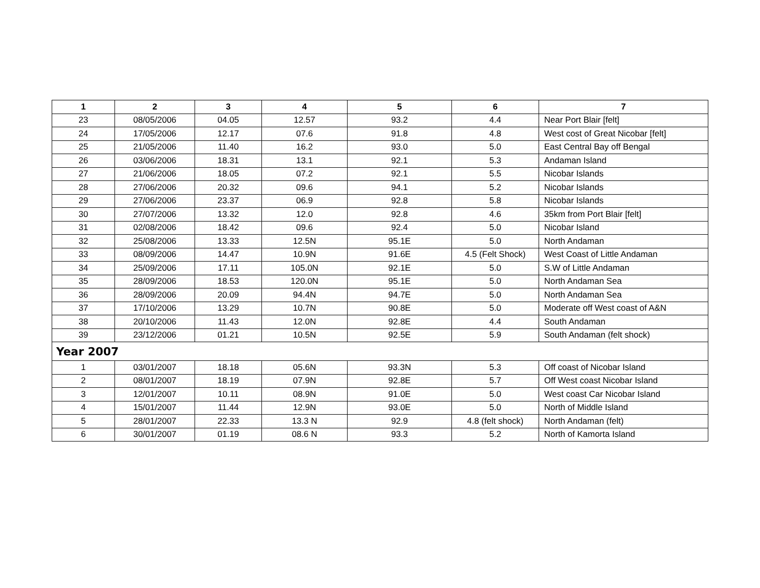| 1 | 2 | 3 | 4 | 5 | 6 | 7 |
| --- | --- | --- | --- | --- | --- | --- |
| 23 | 08/05/2006 | 04.05 | 12.57 | 93.2 | 4.4 | Near Port Blair [felt] |
| 24 | 17/05/2006 | 12.17 | 07.6 | 91.8 | 4.8 | West cost of Great Nicobar [felt] |
| 25 | 21/05/2006 | 11.40 | 16.2 | 93.0 | 5.0 | East Central Bay off Bengal |
| 26 | 03/06/2006 | 18.31 | 13.1 | 92.1 | 5.3 | Andaman Island |
| 27 | 21/06/2006 | 18.05 | 07.2 | 92.1 | 5.5 | Nicobar Islands |
| 28 | 27/06/2006 | 20.32 | 09.6 | 94.1 | 5.2 | Nicobar Islands |
| 29 | 27/06/2006 | 23.37 | 06.9 | 92.8 | 5.8 | Nicobar Islands |
| 30 | 27/07/2006 | 13.32 | 12.0 | 92.8 | 4.6 | 35km from Port Blair [felt] |
| 31 | 02/08/2006 | 18.42 | 09.6 | 92.4 | 5.0 | Nicobar Island |
| 32 | 25/08/2006 | 13.33 | 12.5N | 95.1E | 5.0 | North Andaman |
| 33 | 08/09/2006 | 14.47 | 10.9N | 91.6E | 4.5 (Felt Shock) | West Coast of Little Andaman |
| 34 | 25/09/2006 | 17.11 | 105.0N | 92.1E | 5.0 | S.W of Little Andaman |
| 35 | 28/09/2006 | 18.53 | 120.0N | 95.1E | 5.0 | North Andaman Sea |
| 36 | 28/09/2006 | 20.09 | 94.4N | 94.7E | 5.0 | North Andaman Sea |
| 37 | 17/10/2006 | 13.29 | 10.7N | 90.8E | 5.0 | Moderate off West coast of A&N |
| 38 | 20/10/2006 | 11.43 | 12.0N | 92.8E | 4.4 | South Andaman |
| 39 | 23/12/2006 | 01.21 | 10.5N | 92.5E | 5.9 | South Andaman (felt shock) |
| Year 2007 | | | | | | |
| 1 | 03/01/2007 | 18.18 | 05.6N | 93.3N | 5.3 | Off coast of Nicobar Island |
| 2 | 08/01/2007 | 18.19 | 07.9N | 92.8E | 5.7 | Off West coast Nicobar Island |
| 3 | 12/01/2007 | 10.11 | 08.9N | 91.0E | 5.0 | West coast Car Nicobar Island |
| 4 | 15/01/2007 | 11.44 | 12.9N | 93.0E | 5.0 | North of Middle Island |
| 5 | 28/01/2007 | 22.33 | 13.3 N | 92.9 | 4.8 (felt shock) | North Andaman (felt) |
| 6 | 30/01/2007 | 01.19 | 08.6 N | 93.3 | 5.2 | North of Kamorta Island |